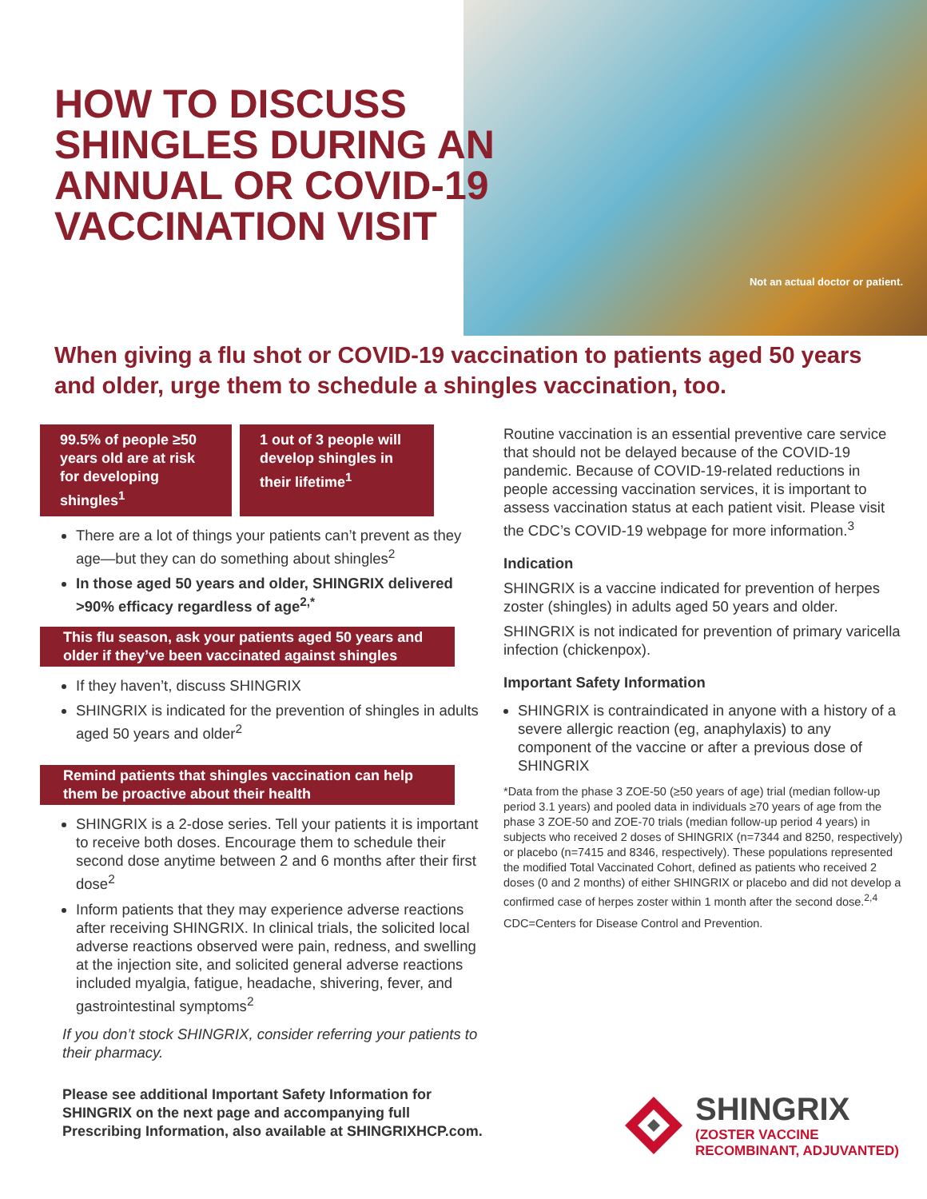Not an actual doctor or patient.
HOW TO DISCUSS
SHINGLES DURING AN
ANNUAL OR COVID-19
VACCINATION VISIT
When giving a flu shot or COVID-19 vaccination to patients aged 50 years and older, urge them to schedule a shingles vaccination, too.
99.5% of people ≥50 years old are at risk for developing shingles<sup>1</sup>
1 out of 3 people will develop shingles in their lifetime<sup>1</sup>
There are a lot of things your patients can’t prevent as they age—but they can do something about shingles<sup>2</sup>
In those aged 50 years and older, SHINGRIX delivered >90% efficacy regardless of age<sup>2,*</sup>
This flu season, ask your patients aged 50 years and older if they’ve been vaccinated against shingles
If they haven’t, discuss SHINGRIX
SHINGRIX is indicated for the prevention of shingles in adults aged 50 years and older<sup>2</sup>
Remind patients that shingles vaccination can help them be proactive about their health
SHINGRIX is a 2-dose series. Tell your patients it is important to receive both doses. Encourage them to schedule their second dose anytime between 2 and 6 months after their first dose<sup>2</sup>
Inform patients that they may experience adverse reactions after receiving SHINGRIX. In clinical trials, the solicited local adverse reactions observed were pain, redness, and swelling at the injection site, and solicited general adverse reactions included myalgia, fatigue, headache, shivering, fever, and gastrointestinal symptoms<sup>2</sup>
If you don’t stock SHINGRIX, consider referring your patients to their pharmacy.
Please see additional Important Safety Information for SHINGRIX on the next page and accompanying full Prescribing Information, also available at SHINGRIXHCP.com.
Routine vaccination is an essential preventive care service that should not be delayed because of the COVID-19 pandemic. Because of COVID-19-related reductions in people accessing vaccination services, it is important to assess vaccination status at each patient visit. Please visit the CDC’s COVID-19 webpage for more information.<sup>3</sup>
Indication
SHINGRIX is a vaccine indicated for prevention of herpes zoster (shingles) in adults aged 50 years and older.
SHINGRIX is not indicated for prevention of primary varicella infection (chickenpox).
Important Safety Information
SHINGRIX is contraindicated in anyone with a history of a severe allergic reaction (eg, anaphylaxis) to any component of the vaccine or after a previous dose of SHINGRIX
*Data from the phase 3 ZOE-50 (≥50 years of age) trial (median follow-up period 3.1 years) and pooled data in individuals ≥70 years of age from the phase 3 ZOE-50 and ZOE-70 trials (median follow-up period 4 years) in subjects who received 2 doses of SHINGRIX (n=7344 and 8250, respectively) or placebo (n=7415 and 8346, respectively). These populations represented the modified Total Vaccinated Cohort, defined as patients who received 2 doses (0 and 2 months) of either SHINGRIX or placebo and did not develop a confirmed case of herpes zoster within 1 month after the second dose.<sup>2,4</sup>
CDC=Centers for Disease Control and Prevention.
SHINGRIX
(ZOSTER VACCINE
RECOMBINANT, ADJUVANTED)